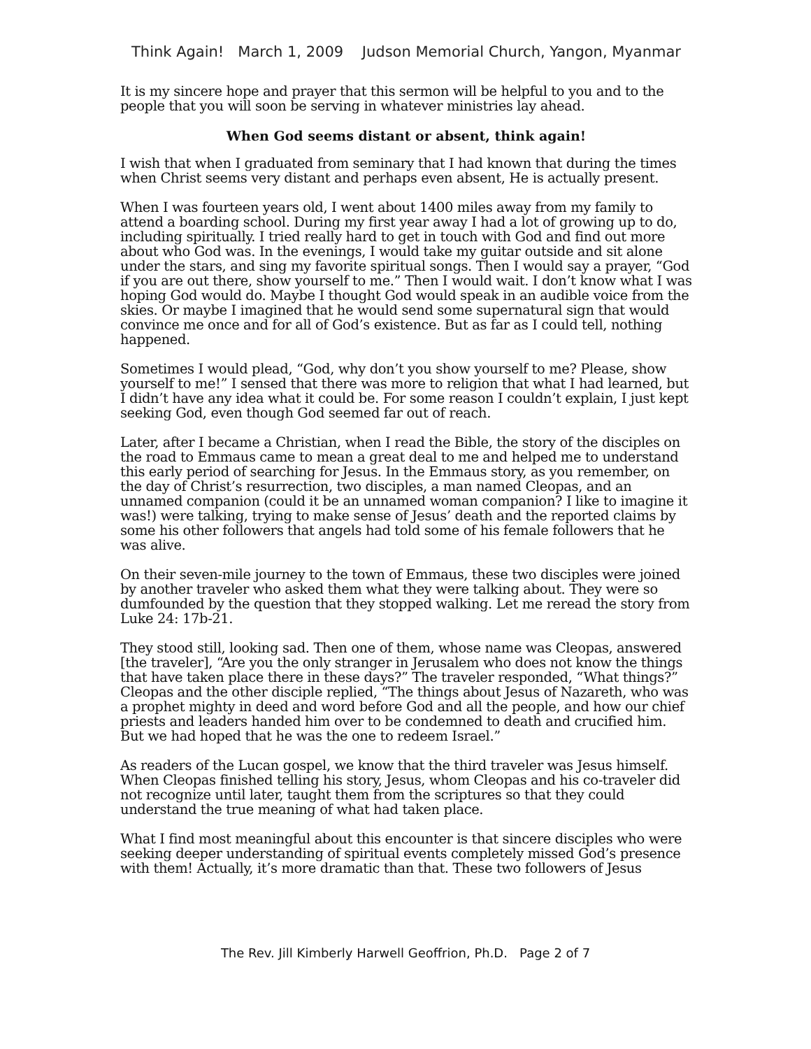Think Again! March 1, 2009 Judson Memorial Church, Yangon, Myanmar
It is my sincere hope and prayer that this sermon will be helpful to you and to the people that you will soon be serving in whatever ministries lay ahead.
When God seems distant or absent, think again!
I wish that when I graduated from seminary that I had known that during the times when Christ seems very distant and perhaps even absent, He is actually present.
When I was fourteen years old, I went about 1400 miles away from my family to attend a boarding school. During my first year away I had a lot of growing up to do, including spiritually. I tried really hard to get in touch with God and find out more about who God was. In the evenings, I would take my guitar outside and sit alone under the stars, and sing my favorite spiritual songs. Then I would say a prayer, “God if you are out there, show yourself to me.” Then I would wait. I don’t know what I was hoping God would do. Maybe I thought God would speak in an audible voice from the skies. Or maybe I imagined that he would send some supernatural sign that would convince me once and for all of God’s existence. But as far as I could tell, nothing happened.
Sometimes I would plead, “God, why don’t you show yourself to me? Please, show yourself to me!” I sensed that there was more to religion that what I had learned, but I didn’t have any idea what it could be. For some reason I couldn’t explain, I just kept seeking God, even though God seemed far out of reach.
Later, after I became a Christian, when I read the Bible, the story of the disciples on the road to Emmaus came to mean a great deal to me and helped me to understand this early period of searching for Jesus. In the Emmaus story, as you remember, on the day of Christ’s resurrection, two disciples, a man named Cleopas, and an unnamed companion (could it be an unnamed woman companion? I like to imagine it was!) were talking, trying to make sense of Jesus’ death and the reported claims by some his other followers that angels had told some of his female followers that he was alive.
On their seven-mile journey to the town of Emmaus, these two disciples were joined by another traveler who asked them what they were talking about. They were so dumfounded by the question that they stopped walking. Let me reread the story from Luke 24: 17b-21.
They stood still, looking sad. Then one of them, whose name was Cleopas, answered [the traveler], “Are you the only stranger in Jerusalem who does not know the things that have taken place there in these days?” The traveler responded, “What things?” Cleopas and the other disciple replied, “The things about Jesus of Nazareth, who was a prophet mighty in deed and word before God and all the people, and how our chief priests and leaders handed him over to be condemned to death and crucified him. But we had hoped that he was the one to redeem Israel.”
As readers of the Lucan gospel, we know that the third traveler was Jesus himself. When Cleopas finished telling his story, Jesus, whom Cleopas and his co-traveler did not recognize until later, taught them from the scriptures so that they could understand the true meaning of what had taken place.
What I find most meaningful about this encounter is that sincere disciples who were seeking deeper understanding of spiritual events completely missed God’s presence with them! Actually, it’s more dramatic than that. These two followers of Jesus
The Rev. Jill Kimberly Harwell Geoffrion, Ph.D. Page 2 of 7